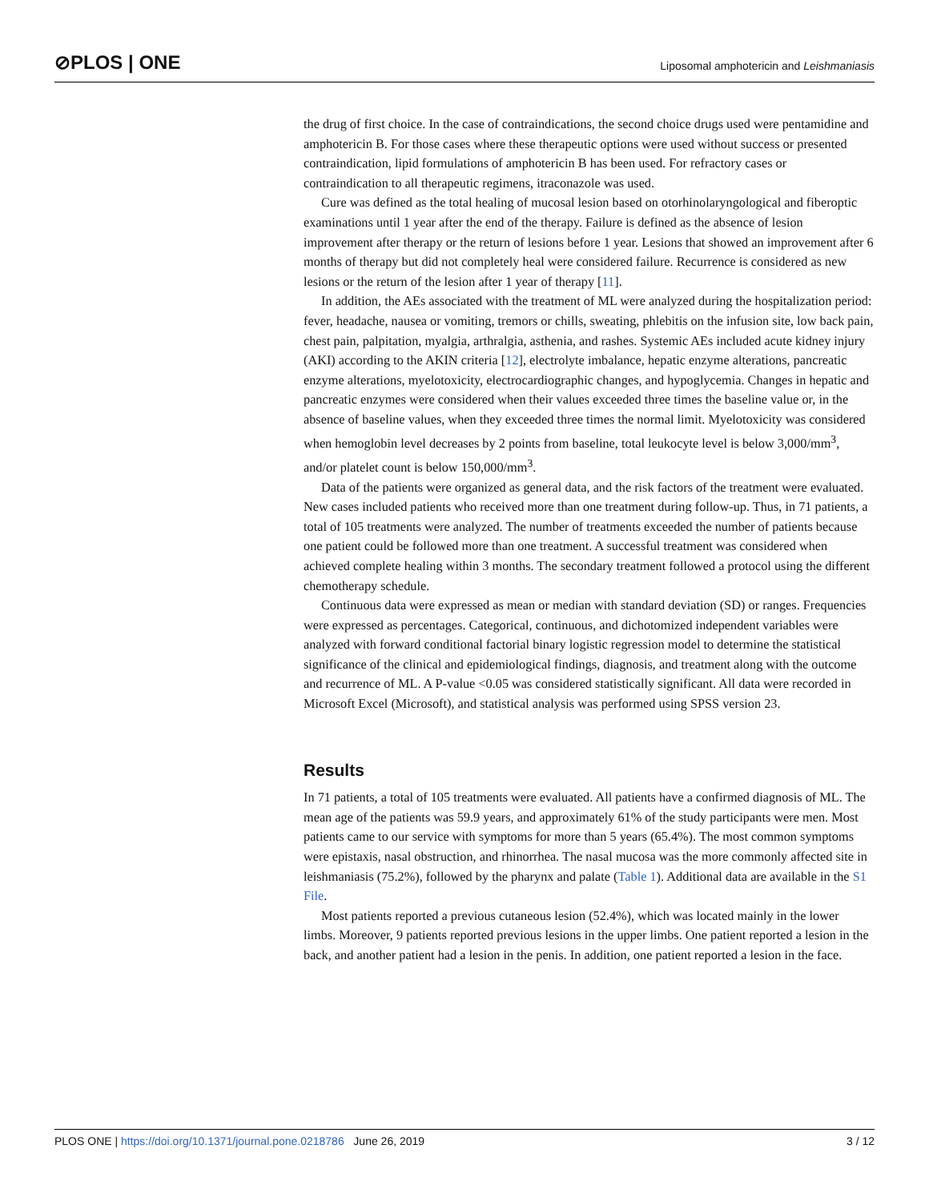⊘PLOS | ONE Liposomal amphotericin and Leishmaniasis
the drug of first choice. In the case of contraindications, the second choice drugs used were pentamidine and amphotericin B. For those cases where these therapeutic options were used without success or presented contraindication, lipid formulations of amphotericin B has been used. For refractory cases or contraindication to all therapeutic regimens, itraconazole was used.
Cure was defined as the total healing of mucosal lesion based on otorhinolaryngological and fiberoptic examinations until 1 year after the end of the therapy. Failure is defined as the absence of lesion improvement after therapy or the return of lesions before 1 year. Lesions that showed an improvement after 6 months of therapy but did not completely heal were considered failure. Recurrence is considered as new lesions or the return of the lesion after 1 year of therapy [11].
In addition, the AEs associated with the treatment of ML were analyzed during the hospitalization period: fever, headache, nausea or vomiting, tremors or chills, sweating, phlebitis on the infusion site, low back pain, chest pain, palpitation, myalgia, arthralgia, asthenia, and rashes. Systemic AEs included acute kidney injury (AKI) according to the AKIN criteria [12], electrolyte imbalance, hepatic enzyme alterations, pancreatic enzyme alterations, myelotoxicity, electrocardiographic changes, and hypoglycemia. Changes in hepatic and pancreatic enzymes were considered when their values exceeded three times the baseline value or, in the absence of baseline values, when they exceeded three times the normal limit. Myelotoxicity was considered when hemoglobin level decreases by 2 points from baseline, total leukocyte level is below 3,000/mm<sup>3</sup>, and/or platelet count is below 150,000/mm<sup>3</sup>.
Data of the patients were organized as general data, and the risk factors of the treatment were evaluated. New cases included patients who received more than one treatment during follow-up. Thus, in 71 patients, a total of 105 treatments were analyzed. The number of treatments exceeded the number of patients because one patient could be followed more than one treatment. A successful treatment was considered when achieved complete healing within 3 months. The secondary treatment followed a protocol using the different chemotherapy schedule.
Continuous data were expressed as mean or median with standard deviation (SD) or ranges. Frequencies were expressed as percentages. Categorical, continuous, and dichotomized independent variables were analyzed with forward conditional factorial binary logistic regression model to determine the statistical significance of the clinical and epidemiological findings, diagnosis, and treatment along with the outcome and recurrence of ML. A P-value <0.05 was considered statistically significant. All data were recorded in Microsoft Excel (Microsoft), and statistical analysis was performed using SPSS version 23.
Results
In 71 patients, a total of 105 treatments were evaluated. All patients have a confirmed diagnosis of ML. The mean age of the patients was 59.9 years, and approximately 61% of the study participants were men. Most patients came to our service with symptoms for more than 5 years (65.4%). The most common symptoms were epistaxis, nasal obstruction, and rhinorrhea. The nasal mucosa was the more commonly affected site in leishmaniasis (75.2%), followed by the pharynx and palate (Table 1). Additional data are available in the S1 File.
Most patients reported a previous cutaneous lesion (52.4%), which was located mainly in the lower limbs. Moreover, 9 patients reported previous lesions in the upper limbs. One patient reported a lesion in the back, and another patient had a lesion in the penis. In addition, one patient reported a lesion in the face.
PLOS ONE | https://doi.org/10.1371/journal.pone.0218786 June 26, 2019 3 / 12